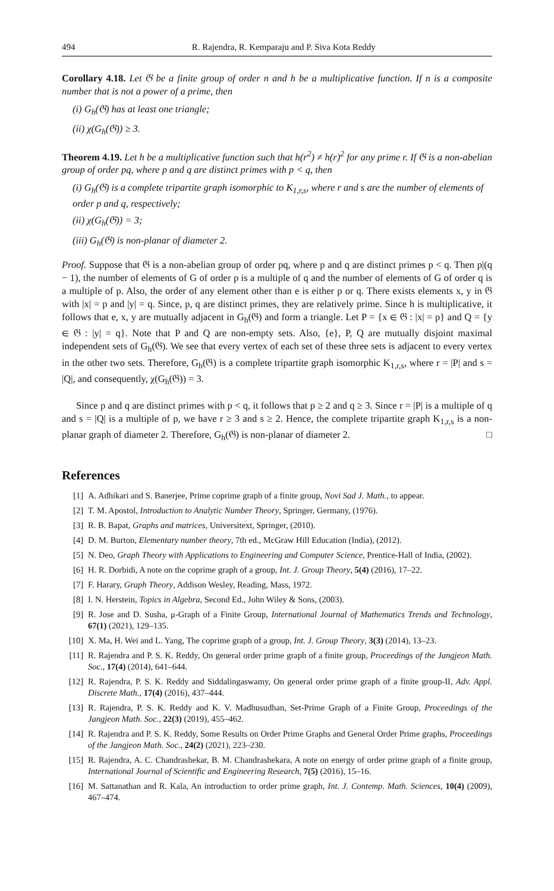494 R. Rajendra, R. Kemparaju and P. Siva Kota Reddy
Corollary 4.18. Let 𝔊 be a finite group of order n and h be a multiplicative function. If n is a composite number that is not a power of a prime, then
(i) G<sub>h</sub>(𝔊) has at least one triangle;
(ii) χ(G<sub>h</sub>(𝔊)) ≥ 3.
Theorem 4.19. Let h be a multiplicative function such that h(r<sup>2</sup>) ≠ h(r)<sup>2</sup> for any prime r. If 𝔊 is a non-abelian group of order pq, where p and q are distinct primes with p < q, then
(i) G<sub>h</sub>(𝔊) is a complete tripartite graph isomorphic to K<sub>1,r,s</sub>, where r and s are the number of elements of order p and q, respectively;
(ii) χ(G<sub>h</sub>(𝔊)) = 3;
(iii) G<sub>h</sub>(𝔊) is non-planar of diameter 2.
Proof. Suppose that 𝔊 is a non-abelian group of order pq, where p and q are distinct primes p < q. Then p|(q − 1), the number of elements of G of order p is a multiple of q and the number of elements of G of order q is a multiple of p. Also, the order of any element other than e is either p or q. There exists elements x, y in 𝔊 with |x| = p and |y| = q. Since, p, q are distinct primes, they are relatively prime. Since h is multiplicative, it follows that e, x, y are mutually adjacent in G<sub>h</sub>(𝔊) and form a triangle. Let P = {x ∈ 𝔊 : |x| = p} and Q = {y ∈ 𝔊 : |y| = q}. Note that P and Q are non-empty sets. Also, {e}, P, Q are mutually disjoint maximal independent sets of G<sub>h</sub>(𝔊). We see that every vertex of each set of these three sets is adjacent to every vertex in the other two sets. Therefore, G<sub>h</sub>(𝔊) is a complete tripartite graph isomorphic K<sub>1,r,s</sub>, where r = |P| and s = |Q|, and consequently, χ(G<sub>h</sub>(𝔊)) = 3.
Since p and q are distinct primes with p < q, it follows that p ≥ 2 and q ≥ 3. Since r = |P| is a multiple of q and s = |Q| is a multiple of p, we have r ≥ 3 and s ≥ 2. Hence, the complete tripartite graph K<sub>1,r,s</sub> is a non-planar graph of diameter 2. Therefore, G<sub>h</sub>(𝔊) is non-planar of diameter 2. □
References
[1] A. Adhikari and S. Banerjee, Prime coprime graph of a finite group, Novi Sad J. Math., to appear.
[2] T. M. Apostol, Introduction to Analytic Number Theory, Springer, Germany, (1976).
[3] R. B. Bapat, Graphs and matrices, Universitext, Springer, (2010).
[4] D. M. Burton, Elementary number theory, 7th ed., McGraw Hill Education (India), (2012).
[5] N. Deo, Graph Theory with Applications to Engineering and Computer Science, Prentice-Hall of India, (2002).
[6] H. R. Dorbidi, A note on the coprime graph of a group, Int. J. Group Theory, 5(4) (2016), 17–22.
[7] F. Harary, Graph Theory, Addison Wesley, Reading, Mass, 1972.
[8] I. N. Herstein, Topics in Algebra, Second Ed., John Wiley & Sons, (2003).
[9] R. Jose and D. Susha, μ-Graph of a Finite Group, International Journal of Mathematics Trends and Technology, 67(1) (2021), 129–135.
[10] X. Ma, H. Wei and L. Yang, The coprime graph of a group, Int. J. Group Theory, 3(3) (2014), 13–23.
[11] R. Rajendra and P. S. K. Reddy, On general order prime graph of a finite group, Proceedings of the Jangjeon Math. Soc., 17(4) (2014), 641–644.
[12] R. Rajendra, P. S. K. Reddy and Siddalingaswamy, On general order prime graph of a finite group-II, Adv. Appl. Discrete Math., 17(4) (2016), 437–444.
[13] R. Rajendra, P. S. K. Reddy and K. V. Madhusudhan, Set-Prime Graph of a Finite Group, Proceedings of the Jangjeon Math. Soc., 22(3) (2019), 455–462.
[14] R. Rajendra and P. S. K. Reddy, Some Results on Order Prime Graphs and General Order Prime graphs, Proceedings of the Jangjeon Math. Soc., 24(2) (2021), 223–230.
[15] R. Rajendra, A. C. Chandrashekar, B. M. Chandrashekara, A note on energy of order prime graph of a finite group, International Journal of Scientific and Engineering Research, 7(5) (2016), 15–16.
[16] M. Sattanathan and R. Kala, An introduction to order prime graph, Int. J. Contemp. Math. Sciences, 10(4) (2009), 467–474.